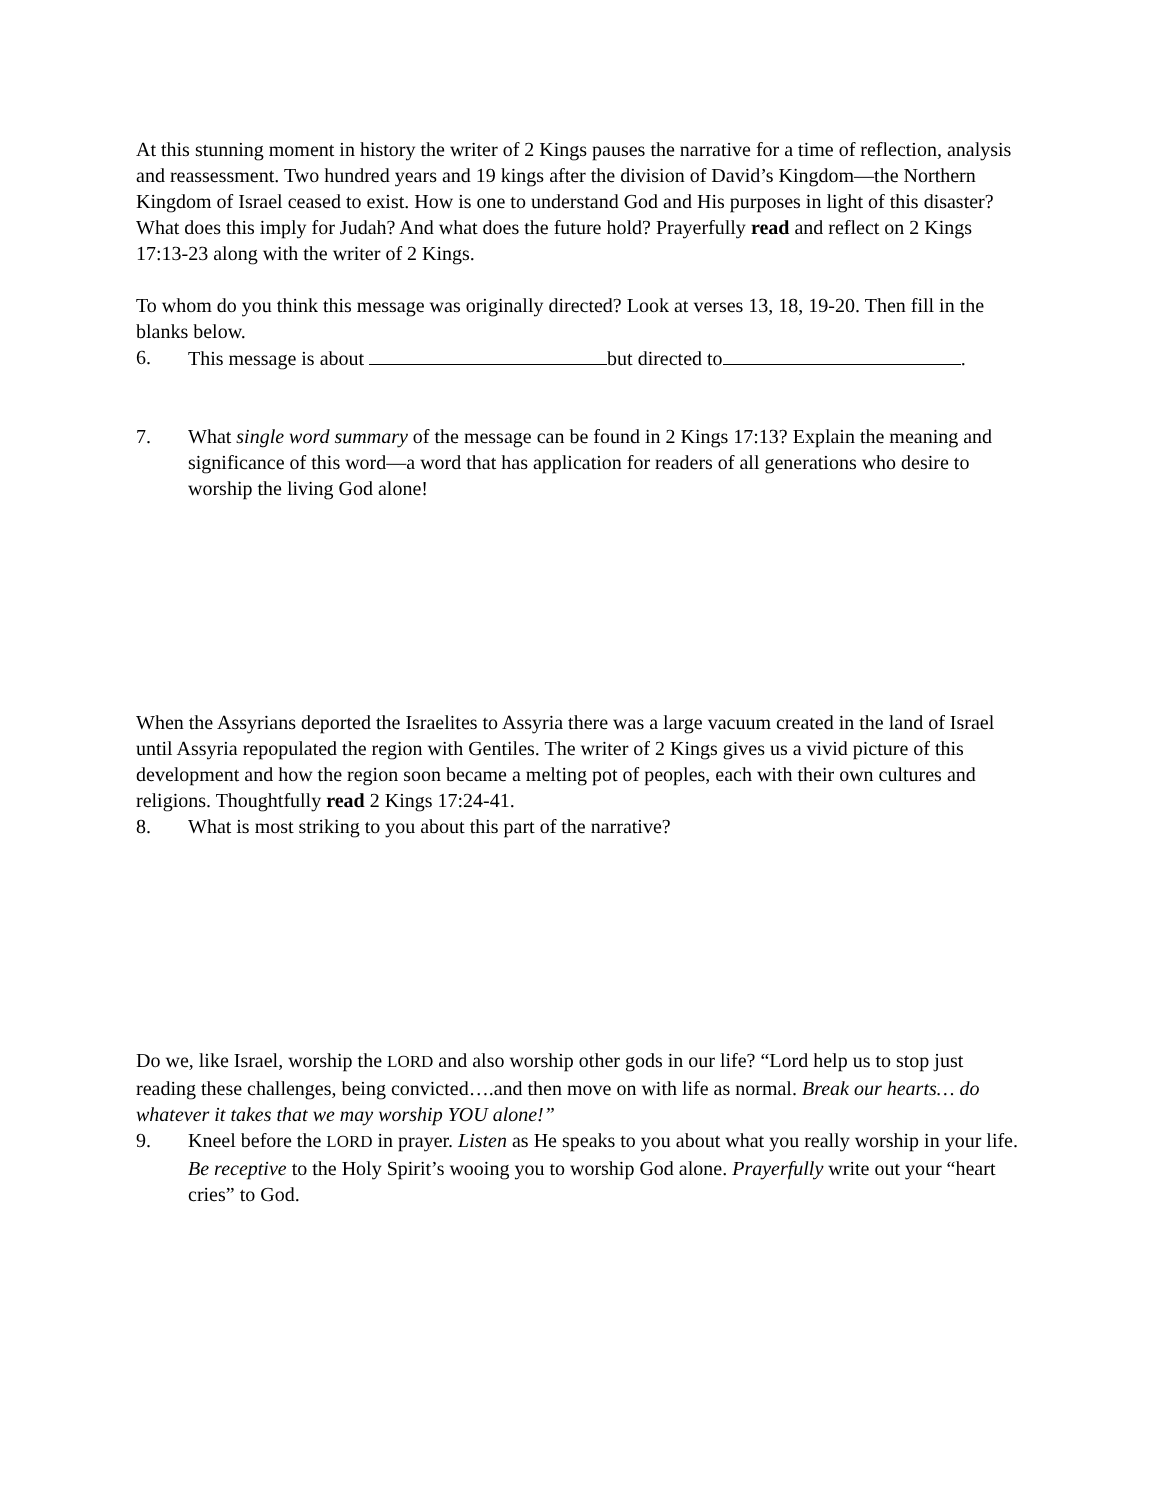At this stunning moment in history the writer of 2 Kings pauses the narrative for a time of reflection, analysis and reassessment. Two hundred years and 19 kings after the division of David’s Kingdom—the Northern Kingdom of Israel ceased to exist. How is one to understand God and His purposes in light of this disaster? What does this imply for Judah? And what does the future hold? Prayerfully read and reflect on 2 Kings 17:13-23 along with the writer of 2 Kings.
To whom do you think this message was originally directed? Look at verses 13, 18, 19-20. Then fill in the blanks below.
6. This message is about but directed to .
7. What single word summary of the message can be found in 2 Kings 17:13? Explain the meaning and significance of this word—a word that has application for readers of all generations who desire to worship the living God alone!
When the Assyrians deported the Israelites to Assyria there was a large vacuum created in the land of Israel until Assyria repopulated the region with Gentiles. The writer of 2 Kings gives us a vivid picture of this development and how the region soon became a melting pot of peoples, each with their own cultures and religions. Thoughtfully read 2 Kings 17:24-41.
8. What is most striking to you about this part of the narrative?
Do we, like Israel, worship the LORD and also worship other gods in our life? “Lord help us to stop just reading these challenges, being convicted….and then move on with life as normal. Break our hearts… do whatever it takes that we may worship YOU alone!”
9. Kneel before the LORD in prayer. Listen as He speaks to you about what you really worship in your life. Be receptive to the Holy Spirit’s wooing you to worship God alone. Prayerfully write out your “heart cries” to God.